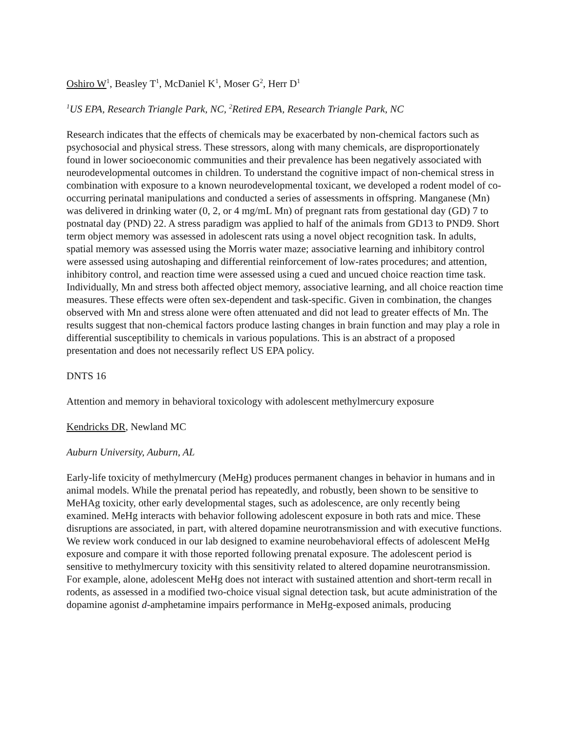Oshiro W<sup>1</sup>, Beasley T<sup>1</sup>, McDaniel K<sup>1</sup>, Moser G<sup>2</sup>, Herr D<sup>1</sup>
<sup>1</sup> US EPA, Research Triangle Park, NC, <sup>2</sup>Retired EPA, Research Triangle Park, NC
Research indicates that the effects of chemicals may be exacerbated by non-chemical factors such as psychosocial and physical stress. These stressors, along with many chemicals, are disproportionately found in lower socioeconomic communities and their prevalence has been negatively associated with neurodevelopmental outcomes in children. To understand the cognitive impact of non-chemical stress in combination with exposure to a known neurodevelopmental toxicant, we developed a rodent model of co-occurring perinatal manipulations and conducted a series of assessments in offspring. Manganese (Mn) was delivered in drinking water (0, 2, or 4 mg/mL Mn) of pregnant rats from gestational day (GD) 7 to postnatal day (PND) 22. A stress paradigm was applied to half of the animals from GD13 to PND9. Short term object memory was assessed in adolescent rats using a novel object recognition task. In adults, spatial memory was assessed using the Morris water maze; associative learning and inhibitory control were assessed using autoshaping and differential reinforcement of low-rates procedures; and attention, inhibitory control, and reaction time were assessed using a cued and uncued choice reaction time task. Individually, Mn and stress both affected object memory, associative learning, and all choice reaction time measures. These effects were often sex-dependent and task-specific. Given in combination, the changes observed with Mn and stress alone were often attenuated and did not lead to greater effects of Mn. The results suggest that non-chemical factors produce lasting changes in brain function and may play a role in differential susceptibility to chemicals in various populations. This is an abstract of a proposed presentation and does not necessarily reflect US EPA policy.
DNTS 16
Attention and memory in behavioral toxicology with adolescent methylmercury exposure
Kendricks DR, Newland MC
Auburn University, Auburn, AL
Early-life toxicity of methylmercury (MeHg) produces permanent changes in behavior in humans and in animal models. While the prenatal period has repeatedly, and robustly, been shown to be sensitive to MeHAg toxicity, other early developmental stages, such as adolescence, are only recently being examined. MeHg interacts with behavior following adolescent exposure in both rats and mice. These disruptions are associated, in part, with altered dopamine neurotransmission and with executive functions. We review work conduced in our lab designed to examine neurobehavioral effects of adolescent MeHg exposure and compare it with those reported following prenatal exposure. The adolescent period is sensitive to methylmercury toxicity with this sensitivity related to altered dopamine neurotransmission. For example, alone, adolescent MeHg does not interact with sustained attention and short-term recall in rodents, as assessed in a modified two-choice visual signal detection task, but acute administration of the dopamine agonist d-amphetamine impairs performance in MeHg-exposed animals, producing